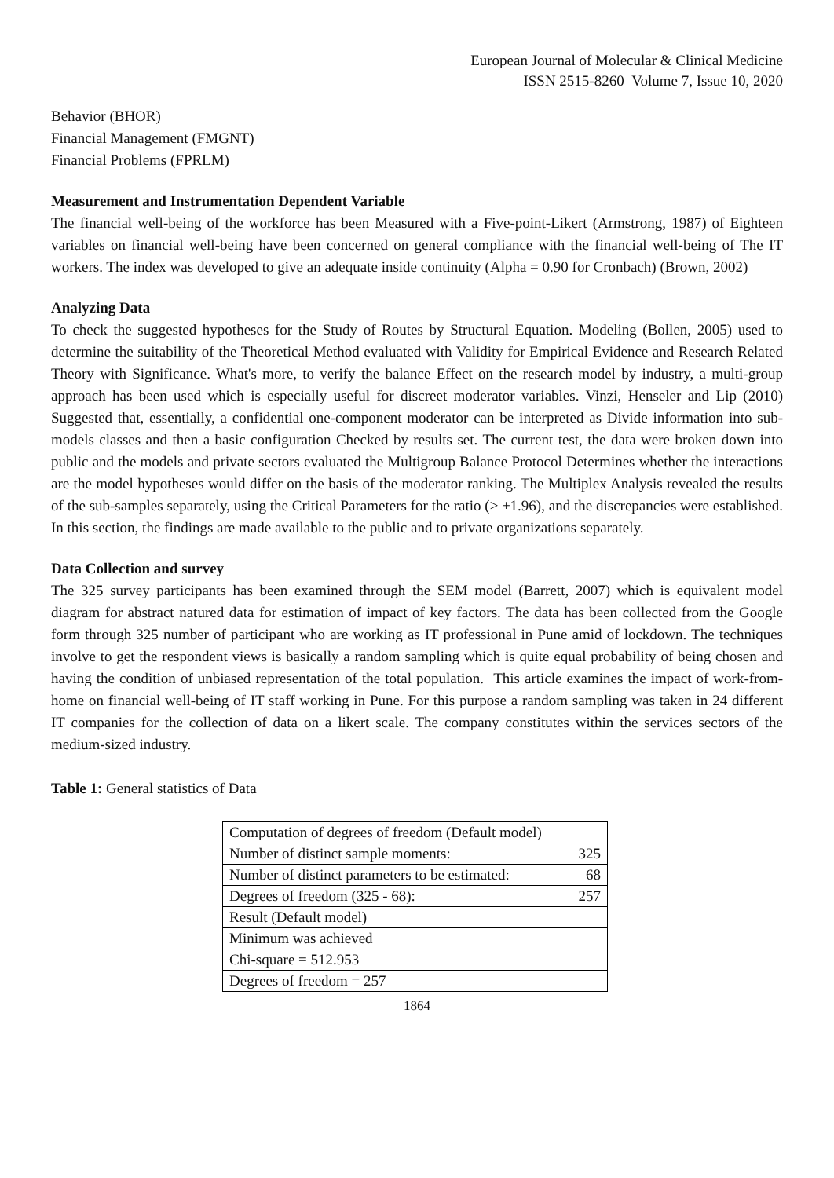European Journal of Molecular & Clinical Medicine
ISSN 2515-8260 Volume 7, Issue 10, 2020
Behavior (BHOR)
Financial Management (FMGNT)
Financial Problems (FPRLM)
Measurement and Instrumentation Dependent Variable
The financial well-being of the workforce has been Measured with a Five-point-Likert (Armstrong, 1987) of Eighteen variables on financial well-being have been concerned on general compliance with the financial well-being of The IT workers. The index was developed to give an adequate inside continuity (Alpha = 0.90 for Cronbach) (Brown, 2002)
Analyzing Data
To check the suggested hypotheses for the Study of Routes by Structural Equation. Modeling (Bollen, 2005) used to determine the suitability of the Theoretical Method evaluated with Validity for Empirical Evidence and Research Related Theory with Significance. What's more, to verify the balance Effect on the research model by industry, a multi-group approach has been used which is especially useful for discreet moderator variables. Vinzi, Henseler and Lip (2010) Suggested that, essentially, a confidential one-component moderator can be interpreted as Divide information into sub-models classes and then a basic configuration Checked by results set. The current test, the data were broken down into public and the models and private sectors evaluated the Multigroup Balance Protocol Determines whether the interactions are the model hypotheses would differ on the basis of the moderator ranking. The Multiplex Analysis revealed the results of the sub-samples separately, using the Critical Parameters for the ratio (> ±1.96), and the discrepancies were established. In this section, the findings are made available to the public and to private organizations separately.
Data Collection and survey
The 325 survey participants has been examined through the SEM model (Barrett, 2007) which is equivalent model diagram for abstract natured data for estimation of impact of key factors. The data has been collected from the Google form through 325 number of participant who are working as IT professional in Pune amid of lockdown. The techniques involve to get the respondent views is basically a random sampling which is quite equal probability of being chosen and having the condition of unbiased representation of the total population. This article examines the impact of work-from-home on financial well-being of IT staff working in Pune. For this purpose a random sampling was taken in 24 different IT companies for the collection of data on a likert scale. The company constitutes within the services sectors of the medium-sized industry.
Table 1: General statistics of Data
| Computation of degrees of freedom (Default model) | |
| Number of distinct sample moments: | 325 |
| Number of distinct parameters to be estimated: | 68 |
| Degrees of freedom (325 - 68): | 257 |
| Result (Default model) | |
| Minimum was achieved | |
| Chi-square = 512.953 | |
| Degrees of freedom = 257 | |
1864